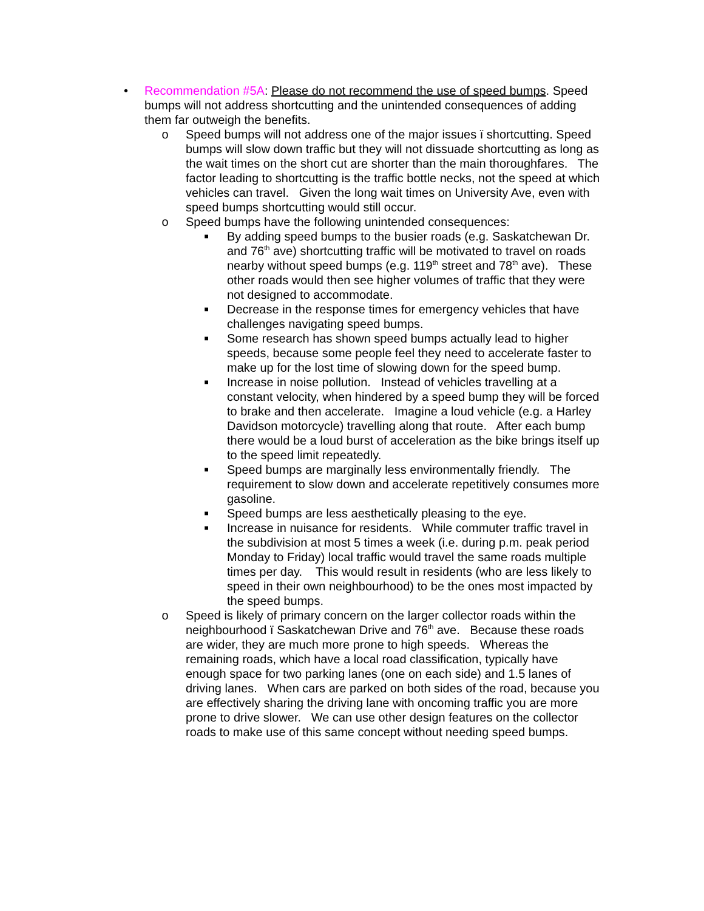• Recommendation #5A: Please do not recommend the use of speed bumps. Speed bumps will not address shortcutting and the unintended consequences of adding them far outweigh the benefits.
o Speed bumps will not address one of the major issues ï shortcutting. Speed bumps will slow down traffic but they will not dissuade shortcutting as long as the wait times on the short cut are shorter than the main thoroughfares. The factor leading to shortcutting is the traffic bottle necks, not the speed at which vehicles can travel. Given the long wait times on University Ave, even with speed bumps shortcutting would still occur.
o Speed bumps have the following unintended consequences:
■
By adding speed bumps to the busier roads (e.g. Saskatchewan Dr. and 76<sup>th</sup> ave) shortcutting traffic will be motivated to travel on roads nearby without speed bumps (e.g. 119<sup>th</sup> street and 78<sup>th</sup> ave). These other roads would then see higher volumes of traffic that they were not designed to accommodate.
■
Decrease in the response times for emergency vehicles that have challenges navigating speed bumps.
■
Some research has shown speed bumps actually lead to higher speeds, because some people feel they need to accelerate faster to make up for the lost time of slowing down for the speed bump.
■
Increase in noise pollution. Instead of vehicles travelling at a constant velocity, when hindered by a speed bump they will be forced to brake and then accelerate. Imagine a loud vehicle (e.g. a Harley Davidson motorcycle) travelling along that route. After each bump there would be a loud burst of acceleration as the bike brings itself up to the speed limit repeatedly.
■
Speed bumps are marginally less environmentally friendly. The requirement to slow down and accelerate repetitively consumes more gasoline.
■
Speed bumps are less aesthetically pleasing to the eye.
■
Increase in nuisance for residents. While commuter traffic travel in the subdivision at most 5 times a week (i.e. during p.m. peak period Monday to Friday) local traffic would travel the same roads multiple times per day. This would result in residents (who are less likely to speed in their own neighbourhood) to be the ones most impacted by the speed bumps.
o Speed is likely of primary concern on the larger collector roads within the neighbourhood ï Saskatchewan Drive and 76<sup>th</sup> ave. Because these roads are wider, they are much more prone to high speeds. Whereas the remaining roads, which have a local road classification, typically have enough space for two parking lanes (one on each side) and 1.5 lanes of driving lanes. When cars are parked on both sides of the road, because you are effectively sharing the driving lane with oncoming traffic you are more prone to drive slower. We can use other design features on the collector roads to make use of this same concept without needing speed bumps.